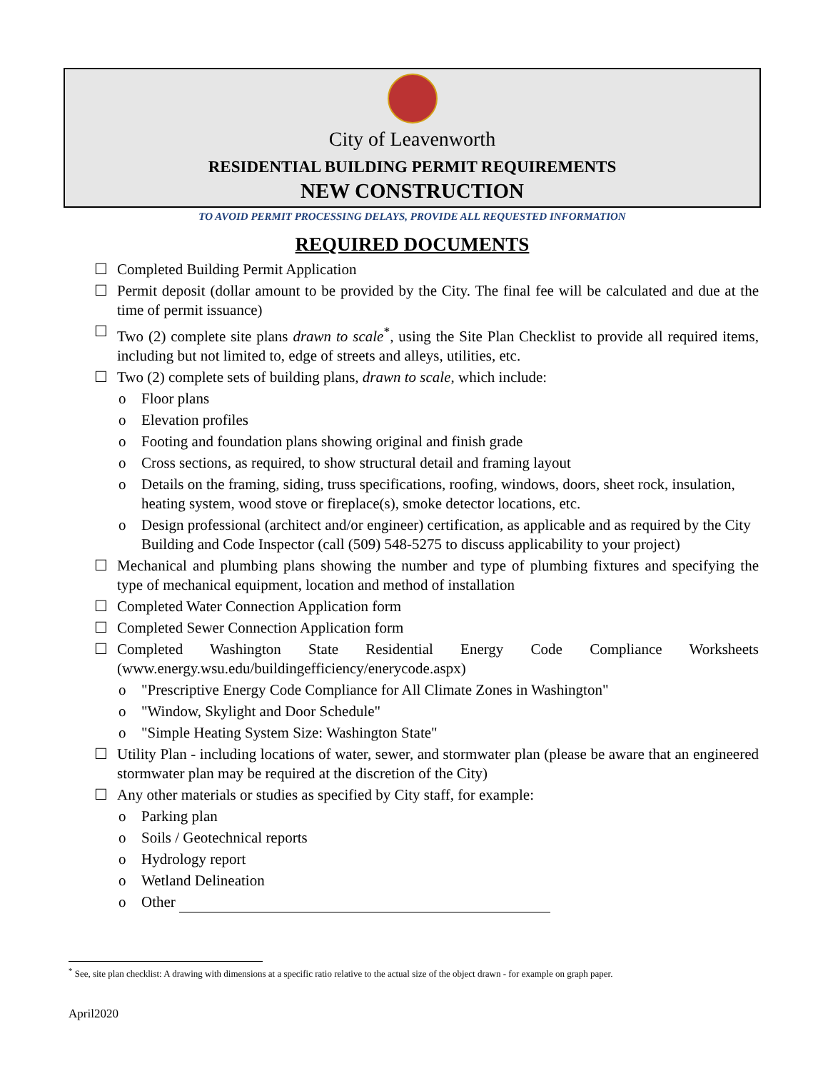City of Leavenworth
RESIDENTIAL BUILDING PERMIT REQUIREMENTS
NEW CONSTRUCTION
TO AVOID PERMIT PROCESSING DELAYS, PROVIDE ALL REQUESTED INFORMATION
REQUIRED DOCUMENTS
☐ Completed Building Permit Application
☐ Permit deposit (dollar amount to be provided by the City. The final fee will be calculated and due at the time of permit issuance)
☐ Two (2) complete site plans drawn to scale<sup>*</sup>, using the Site Plan Checklist to provide all required items, including but not limited to, edge of streets and alleys, utilities, etc.
☐ Two (2) complete sets of building plans, drawn to scale, which include:
o Floor plans
o Elevation profiles
o Footing and foundation plans showing original and finish grade
o Cross sections, as required, to show structural detail and framing layout
o Details on the framing, siding, truss specifications, roofing, windows, doors, sheet rock, insulation, heating system, wood stove or fireplace(s), smoke detector locations, etc.
o Design professional (architect and/or engineer) certification, as applicable and as required by the City Building and Code Inspector (call (509) 548-5275 to discuss applicability to your project)
☐ Mechanical and plumbing plans showing the number and type of plumbing fixtures and specifying the type of mechanical equipment, location and method of installation
☐ Completed Water Connection Application form
☐ Completed Sewer Connection Application form
☐ Completed Washington State Residential Energy Code Compliance Worksheets (www.energy.wsu.edu/buildingefficiency/enerycode.aspx)
o "Prescriptive Energy Code Compliance for All Climate Zones in Washington"
o "Window, Skylight and Door Schedule"
o "Simple Heating System Size: Washington State"
☐ Utility Plan - including locations of water, sewer, and stormwater plan (please be aware that an engineered stormwater plan may be required at the discretion of the City)
☐ Any other materials or studies as specified by City staff, for example:
o Parking plan
o Soils / Geotechnical reports
o Hydrology report
o Wetland Delineation
o Other
<sup>*</sup> See, site plan checklist: A drawing with dimensions at a specific ratio relative to the actual size of the object drawn - for example on graph paper.
April2020